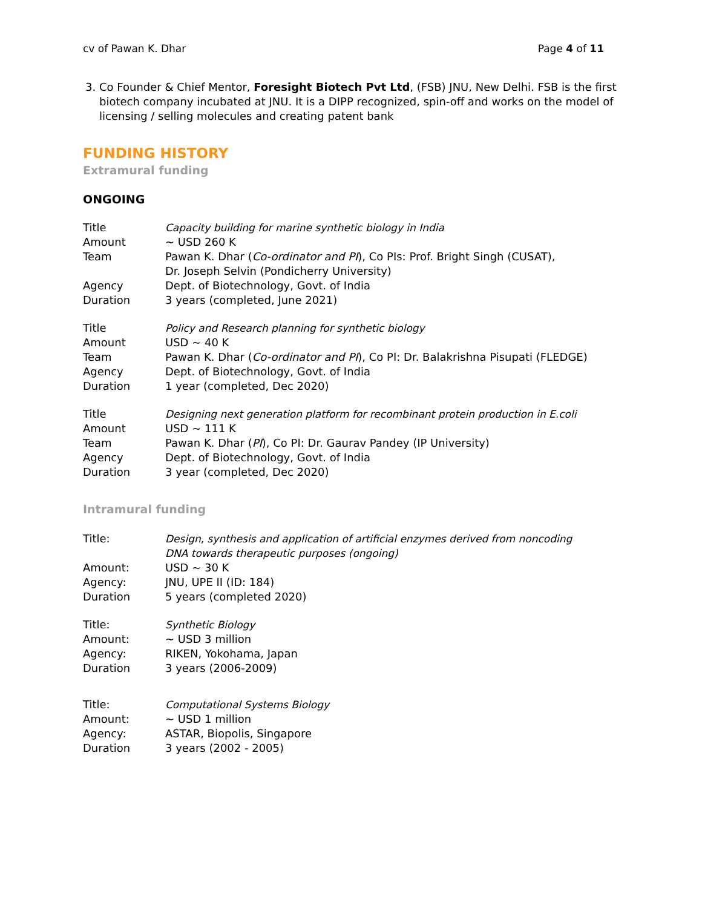cv of Pawan K. Dhar Page 4 of 11
3. Co Founder & Chief Mentor, Foresight Biotech Pvt Ltd, (FSB) JNU, New Delhi. FSB is the first biotech company incubated at JNU. It is a DIPP recognized, spin-off and works on the model of licensing / selling molecules and creating patent bank
FUNDING HISTORY
Extramural funding
ONGOING
| Title | Capacity building for marine synthetic biology in India |
| Amount | ~ USD 260 K |
| Team | Pawan K. Dhar ( Co-ordinator and PI ), Co PIs: Prof. Bright Singh (CUSAT), Dr. Joseph Selvin (Pondicherry University) |
| Agency | Dept. of Biotechnology, Govt. of India |
| Duration | 3 years (completed, June 2021) |
| Title | Policy and Research planning for synthetic biology |
| Amount | USD ~ 40 K |
| Team | Pawan K. Dhar ( Co-ordinator and PI ), Co PI: Dr. Balakrishna Pisupati (FLEDGE) |
| Agency | Dept. of Biotechnology, Govt. of India |
| Duration | 1 year (completed, Dec 2020) |
| Title | Designing next generation platform for recombinant protein production in E.coli |
| Amount | USD ~ 111 K |
| Team | Pawan K. Dhar ( PI ), Co PI: Dr. Gaurav Pandey (IP University) |
| Agency | Dept. of Biotechnology, Govt. of India |
| Duration | 3 year (completed, Dec 2020) |
Intramural funding
| Title: | Design, synthesis and application of artificial enzymes derived from noncoding DNA towards therapeutic purposes (ongoing) |
| Amount: | USD ~ 30 K |
| Agency: | JNU, UPE II (ID: 184) |
| Duration | 5 years (completed 2020) |
| Title: | Synthetic Biology |
| Amount: | ~ USD 3 million |
| Agency: | RIKEN, Yokohama, Japan |
| Duration | 3 years (2006-2009) |
| Title: | Computational Systems Biology |
| Amount: | ~ USD 1 million |
| Agency: | ASTAR, Biopolis, Singapore |
| Duration | 3 years (2002 - 2005) |